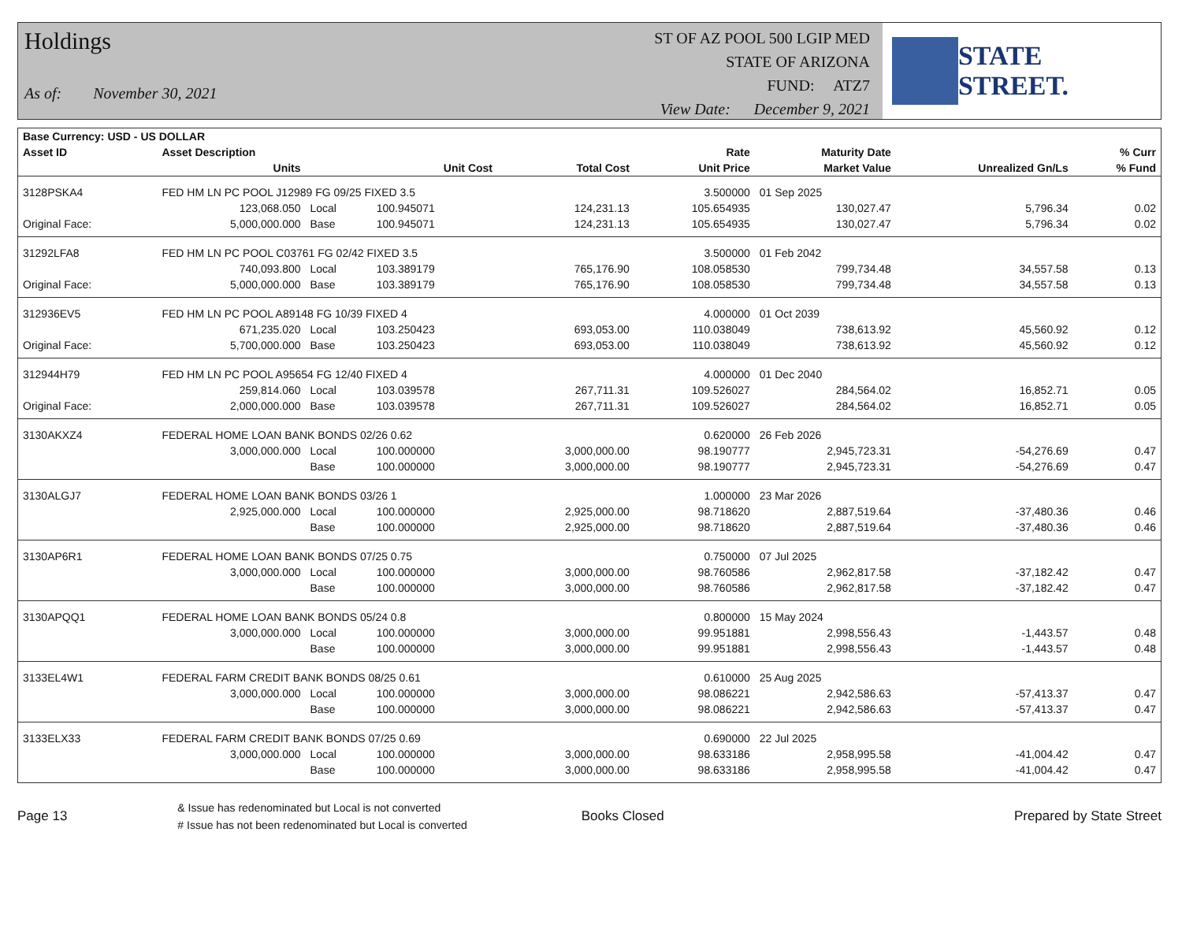Holdings
As of: November 30, 2021
ST OF AZ POOL 500 LGIP MED
STATE OF ARIZONA
FUND: ATZ7
View Date: December 9, 2021
STATE STREET.
| Base Currency: USD - US DOLLAR | | | | | | | | |
| --- | --- | --- | --- | --- | --- | --- | --- | --- |
| Asset ID | Asset Description | | | | Rate | Maturity Date | | % Curr |
| | Units | | Unit Cost | Total Cost | Unit Price | Market Value | Unrealized Gn/Ls | % Fund |
| 3128PSKA4 | FED HM LN PC POOL J12989 FG 09/25 FIXED 3.5 | | | | 3.500000 | 01 Sep 2025 | | |
| | 123,068.050 | Local | 100.945071 | 124,231.13 | 105.654935 | 130,027.47 | 5,796.34 | 0.02 |
| Original Face: | 5,000,000.000 | Base | 100.945071 | 124,231.13 | 105.654935 | 130,027.47 | 5,796.34 | 0.02 |
| 31292LFA8 | FED HM LN PC POOL C03761 FG 02/42 FIXED 3.5 | | | | 3.500000 | 01 Feb 2042 | | |
| | 740,093.800 | Local | 103.389179 | 765,176.90 | 108.058530 | 799,734.48 | 34,557.58 | 0.13 |
| Original Face: | 5,000,000.000 | Base | 103.389179 | 765,176.90 | 108.058530 | 799,734.48 | 34,557.58 | 0.13 |
| 312936EV5 | FED HM LN PC POOL A89148 FG 10/39 FIXED 4 | | | | 4.000000 | 01 Oct 2039 | | |
| | 671,235.020 | Local | 103.250423 | 693,053.00 | 110.038049 | 738,613.92 | 45,560.92 | 0.12 |
| Original Face: | 5,700,000.000 | Base | 103.250423 | 693,053.00 | 110.038049 | 738,613.92 | 45,560.92 | 0.12 |
| 312944H79 | FED HM LN PC POOL A95654 FG 12/40 FIXED 4 | | | | 4.000000 | 01 Dec 2040 | | |
| | 259,814.060 | Local | 103.039578 | 267,711.31 | 109.526027 | 284,564.02 | 16,852.71 | 0.05 |
| Original Face: | 2,000,000.000 | Base | 103.039578 | 267,711.31 | 109.526027 | 284,564.02 | 16,852.71 | 0.05 |
| 3130AKXZ4 | FEDERAL HOME LOAN BANK BONDS 02/26 0.62 | | | | 0.620000 | 26 Feb 2026 | | |
| | 3,000,000.000 | Local | 100.000000 | 3,000,000.00 | 98.190777 | 2,945,723.31 | -54,276.69 | 0.47 |
| | | Base | 100.000000 | 3,000,000.00 | 98.190777 | 2,945,723.31 | -54,276.69 | 0.47 |
| 3130ALGJ7 | FEDERAL HOME LOAN BANK BONDS 03/26 1 | | | | 1.000000 | 23 Mar 2026 | | |
| | 2,925,000.000 | Local | 100.000000 | 2,925,000.00 | 98.718620 | 2,887,519.64 | -37,480.36 | 0.46 |
| | | Base | 100.000000 | 2,925,000.00 | 98.718620 | 2,887,519.64 | -37,480.36 | 0.46 |
| 3130AP6R1 | FEDERAL HOME LOAN BANK BONDS 07/25 0.75 | | | | 0.750000 | 07 Jul 2025 | | |
| | 3,000,000.000 | Local | 100.000000 | 3,000,000.00 | 98.760586 | 2,962,817.58 | -37,182.42 | 0.47 |
| | | Base | 100.000000 | 3,000,000.00 | 98.760586 | 2,962,817.58 | -37,182.42 | 0.47 |
| 3130APQQ1 | FEDERAL HOME LOAN BANK BONDS 05/24 0.8 | | | | 0.800000 | 15 May 2024 | | |
| | 3,000,000.000 | Local | 100.000000 | 3,000,000.00 | 99.951881 | 2,998,556.43 | -1,443.57 | 0.48 |
| | | Base | 100.000000 | 3,000,000.00 | 99.951881 | 2,998,556.43 | -1,443.57 | 0.48 |
| 3133EL4W1 | FEDERAL FARM CREDIT BANK BONDS 08/25 0.61 | | | | 0.610000 | 25 Aug 2025 | | |
| | 3,000,000.000 | Local | 100.000000 | 3,000,000.00 | 98.086221 | 2,942,586.63 | -57,413.37 | 0.47 |
| | | Base | 100.000000 | 3,000,000.00 | 98.086221 | 2,942,586.63 | -57,413.37 | 0.47 |
| 3133ELX33 | FEDERAL FARM CREDIT BANK BONDS 07/25 0.69 | | | | 0.690000 | 22 Jul 2025 | | |
| | 3,000,000.000 | Local | 100.000000 | 3,000,000.00 | 98.633186 | 2,958,995.58 | -41,004.42 | 0.47 |
| | | Base | 100.000000 | 3,000,000.00 | 98.633186 | 2,958,995.58 | -41,004.42 | 0.47 |
Page 13
& Issue has redenominated but Local is not converted
# Issue has not been redenominated but Local is converted
Books Closed Prepared by State Street